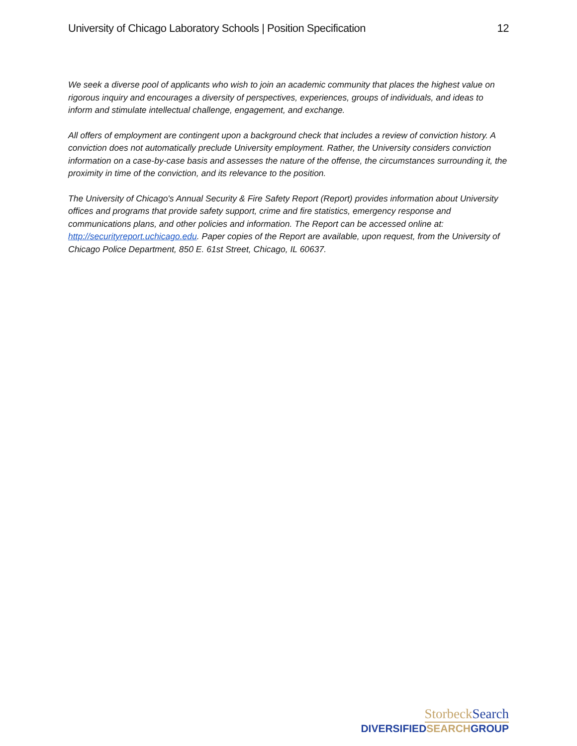University of Chicago Laboratory Schools | Position Specification
12
We seek a diverse pool of applicants who wish to join an academic community that places the highest value on rigorous inquiry and encourages a diversity of perspectives, experiences, groups of individuals, and ideas to inform and stimulate intellectual challenge, engagement, and exchange.
All offers of employment are contingent upon a background check that includes a review of conviction history. A conviction does not automatically preclude University employment. Rather, the University considers conviction information on a case-by-case basis and assesses the nature of the offense, the circumstances surrounding it, the proximity in time of the conviction, and its relevance to the position.
The University of Chicago's Annual Security & Fire Safety Report (Report) provides information about University offices and programs that provide safety support, crime and fire statistics, emergency response and communications plans, and other policies and information. The Report can be accessed online at: http://securityreport.uchicago.edu. Paper copies of the Report are available, upon request, from the University of Chicago Police Department, 850 E. 61st Street, Chicago, IL 60637.
StorbeckSearch
DIVERSIFIEDSEARCHGROUP